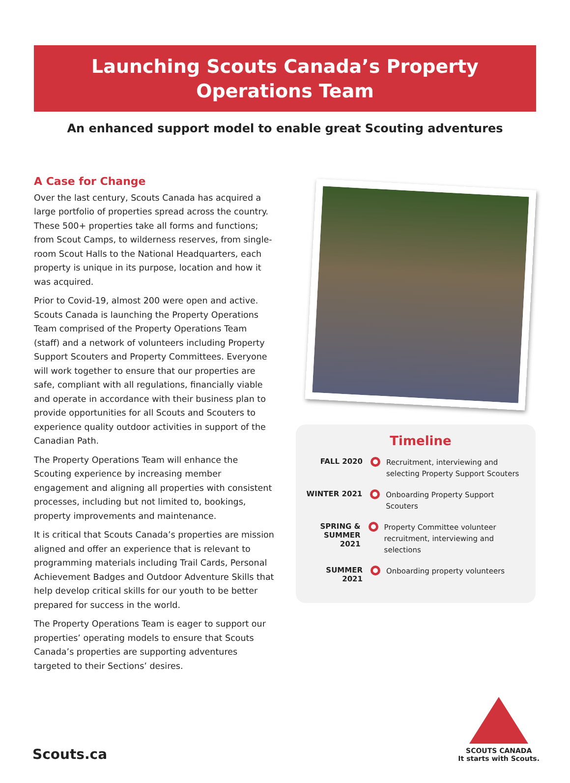Launching Scouts Canada’s Property
Operations Team
An enhanced support model to enable great Scouting adventures
A Case for Change
Over the last century, Scouts Canada has acquired a large portfolio of properties spread across the country. These 500+ properties take all forms and functions; from Scout Camps, to wilderness reserves, from single-room Scout Halls to the National Headquarters, each property is unique in its purpose, location and how it was acquired.
Prior to Covid-19, almost 200 were open and active. Scouts Canada is launching the Property Operations Team comprised of the Property Operations Team (staff) and a network of volunteers including Property Support Scouters and Property Committees. Everyone will work together to ensure that our properties are safe, compliant with all regulations, financially viable and operate in accordance with their business plan to provide opportunities for all Scouts and Scouters to experience quality outdoor activities in support of the Canadian Path.
The Property Operations Team will enhance the Scouting experience by increasing member engagement and aligning all properties with consistent processes, including but not limited to, bookings, property improvements and maintenance.
It is critical that Scouts Canada’s properties are mission aligned and offer an experience that is relevant to programming materials including Trail Cards, Personal Achievement Badges and Outdoor Adventure Skills that help develop critical skills for our youth to be better prepared for success in the world.
The Property Operations Team is eager to support our properties’ operating models to ensure that Scouts Canada’s properties are supporting adventures targeted to their Sections’ desires.
Timeline
FALL 2020
Recruitment, interviewing and
selecting Property Support Scouters
WINTER 2021
Onboarding Property Support Scouters
SPRING &
SUMMER 2021
Property Committee volunteer
recruitment, interviewing and selections
SUMMER 2021
Onboarding property volunteers
Scouts.ca
SCOUTS CANADA
It starts with Scouts.